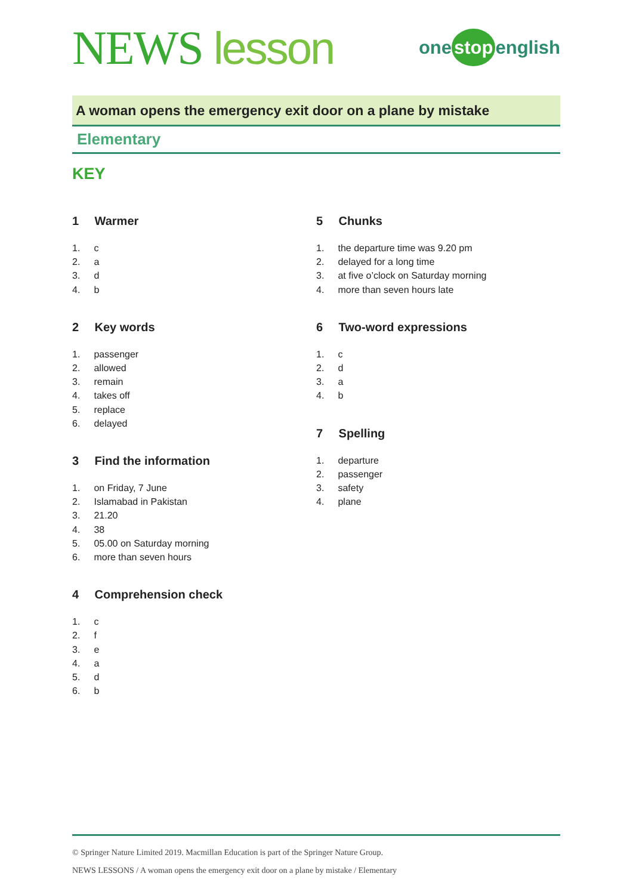NEWS lesson
one stop english
A woman opens the emergency exit door on a plane by mistake
Elementary
KEY
1 Warmer
1. c
2. a
3. d
4. b
2 Key words
1. passenger
2. allowed
3. remain
4. takes off
5. replace
6. delayed
3 Find the information
1. on Friday, 7 June
2. Islamabad in Pakistan
3. 21.20
4. 38
5. 05.00 on Saturday morning
6. more than seven hours
4 Comprehension check
1. c
2. f
3. e
4. a
5. d
6. b
5 Chunks
1. the departure time was 9.20 pm
2. delayed for a long time
3. at five o’clock on Saturday morning
4. more than seven hours late
6 Two-word expressions
1. c
2. d
3. a
4. b
7 Spelling
1. departure
2. passenger
3. safety
4. plane
© Springer Nature Limited 2019. Macmillan Education is part of the Springer Nature Group.
NEWS LESSONS / A woman opens the emergency exit door on a plane by mistake / Elementary